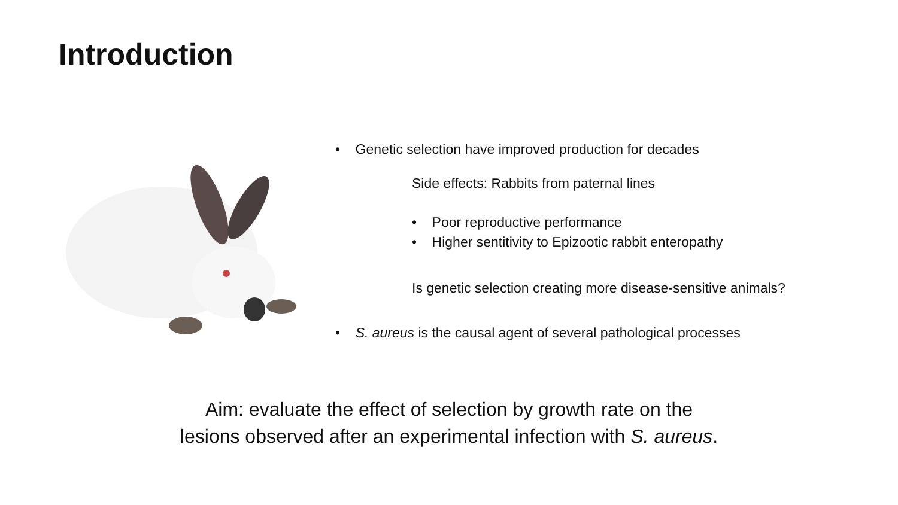Introduction
• Genetic selection have improved production for decades
Side effects: Rabbits from paternal lines
• Poor reproductive performance
• Higher sentitivity to Epizootic rabbit enteropathy
Is genetic selection creating more disease-sensitive animals?
• S. aureus is the causal agent of several pathological processes
Aim: evaluate the effect of selection by growth rate on the
lesions observed after an experimental infection with S. aureus.